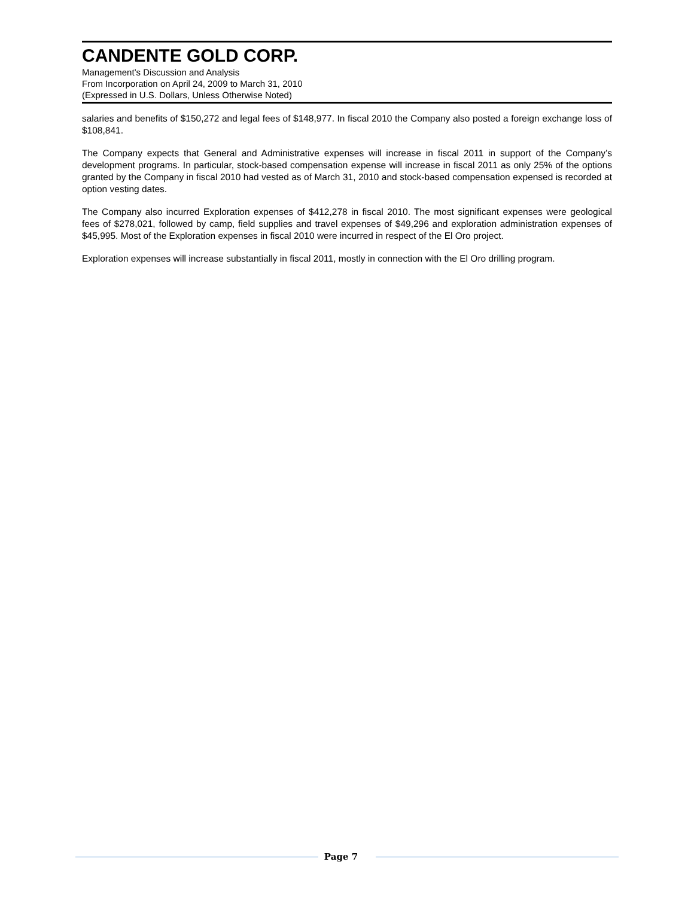CANDENTE GOLD CORP.
Management’s Discussion and Analysis
From Incorporation on April 24, 2009 to March 31, 2010
(Expressed in U.S. Dollars, Unless Otherwise Noted)
salaries and benefits of $150,272 and legal fees of $148,977. In fiscal 2010 the Company also posted a foreign exchange loss of $108,841.
The Company expects that General and Administrative expenses will increase in fiscal 2011 in support of the Company’s development programs. In particular, stock-based compensation expense will increase in fiscal 2011 as only 25% of the options granted by the Company in fiscal 2010 had vested as of March 31, 2010 and stock-based compensation expensed is recorded at option vesting dates.
The Company also incurred Exploration expenses of $412,278 in fiscal 2010. The most significant expenses were geological fees of $278,021, followed by camp, field supplies and travel expenses of $49,296 and exploration administration expenses of $45,995. Most of the Exploration expenses in fiscal 2010 were incurred in respect of the El Oro project.
Exploration expenses will increase substantially in fiscal 2011, mostly in connection with the El Oro drilling program.
Page 7